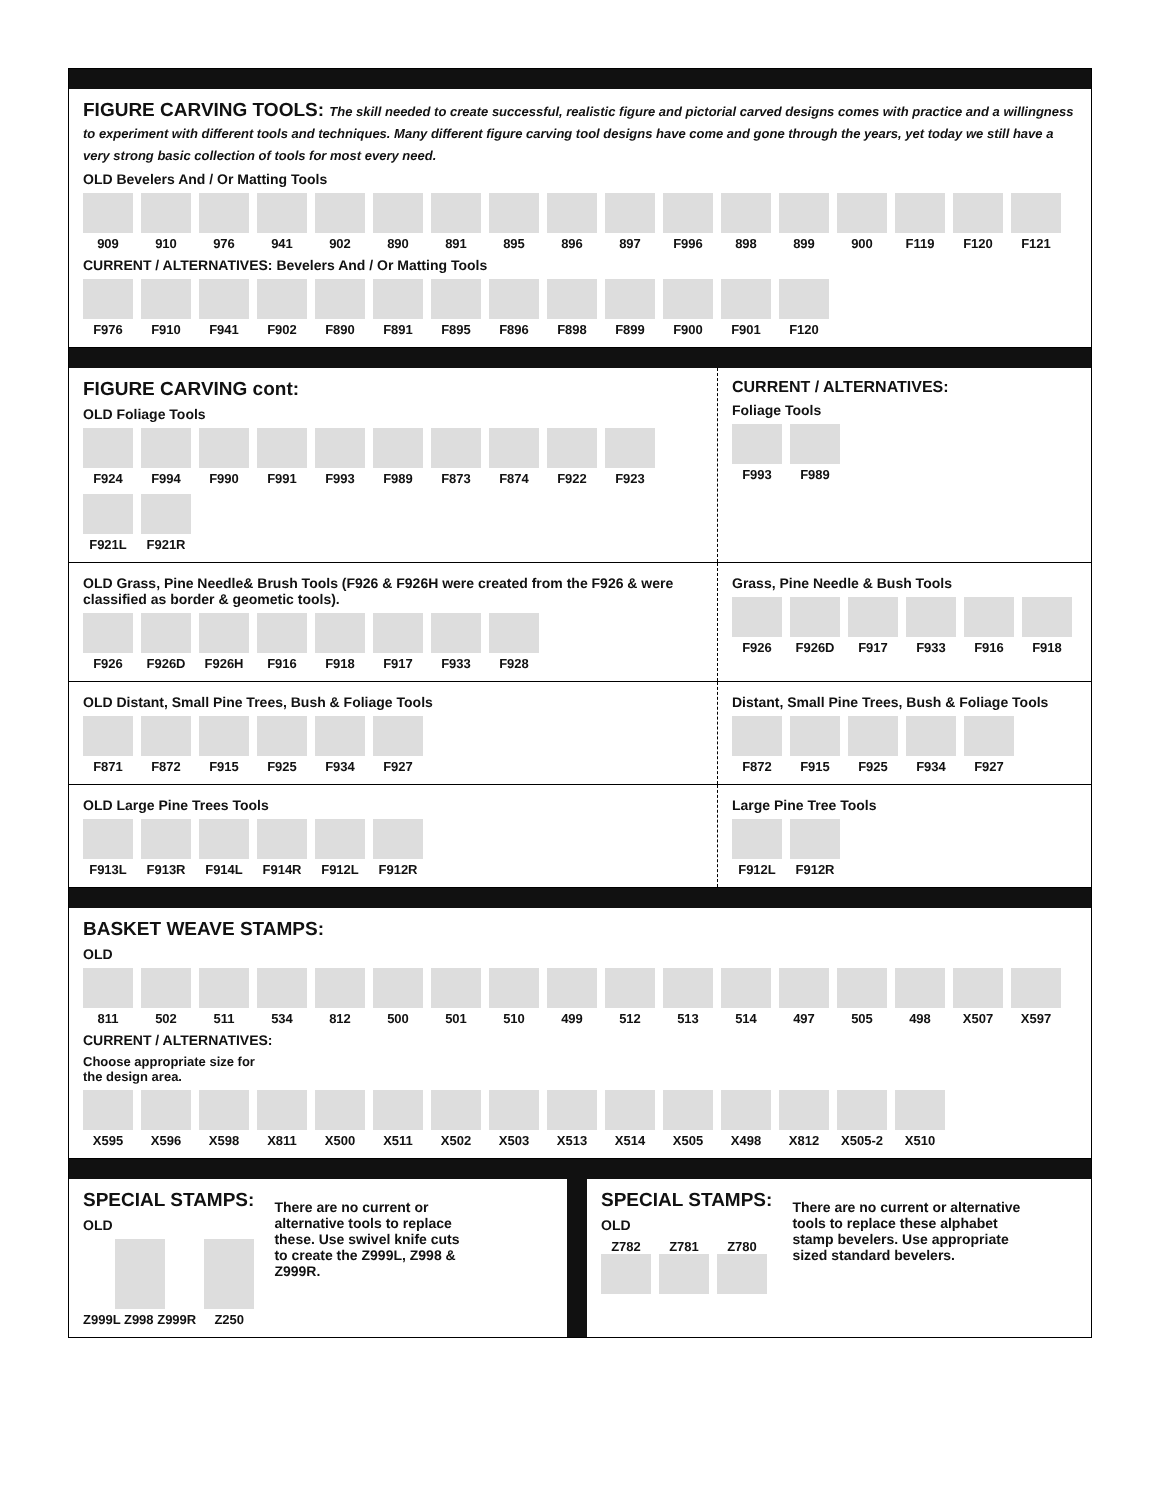FIGURE CARVING TOOLS: The skill needed to create successful, realistic figure and pictorial carved designs comes with practice and a willingness to experiment with different tools and techniques. Many different figure carving tool designs have come and gone through the years, yet today we still have a very strong basic collection of tools for most every need.
OLD Bevelers And / Or Matting Tools
909 910 976 941 902 890 891 895 896 897 F996 898 899 900 F119 F120 F121
CURRENT / ALTERNATIVES: Bevelers And / Or Matting Tools
F976 F910 F941 F902 F890 F891 F895 F896 F898 F899 F900 F901 F120
FIGURE CARVING cont:
OLD Foliage Tools
F924 F994 F990 F991 F993 F989 F873 F874 F922 F923 F921L F921R
CURRENT / ALTERNATIVES:
Foliage Tools
F993 F989
OLD Grass, Pine Needle& Brush Tools (F926 & F926H were created from the F926 & were classified as border & geometic tools).
F926 F926D F926H F916 F918 F917 F933 F928
Grass, Pine Needle & Bush Tools
F926 F926D F917 F933 F916 F918
OLD Distant, Small Pine Trees, Bush & Foliage Tools
F871 F872 F915 F925 F934 F927
Distant, Small Pine Trees, Bush & Foliage Tools
F872 F915 F925 F934 F927
OLD Large Pine Trees Tools
F913L F913R F914L F914R F912L F912R
Large Pine Tree Tools
F912L F912R
BASKET WEAVE STAMPS:
OLD
811 502 511 534 812 500 501 510 499 512 513 514 497 505 498 X507 X597
CURRENT / ALTERNATIVES:
Choose appropriate size for
the design area.
X595 X596 X598 X811 X500 X511 X502 X503 X513 X514 X505 X498 X812 X505-2 X510
SPECIAL STAMPS:
OLD
Z999L Z998 Z999R Z250
There are no current or alternative tools to replace these. Use swivel knife cuts to create the Z999L, Z998 & Z999R.
SPECIAL STAMPS:
OLD
Z782 Z781 Z780
There are no current or alternative tools to replace these alphabet stamp bevelers. Use appropriate sized standard bevelers.